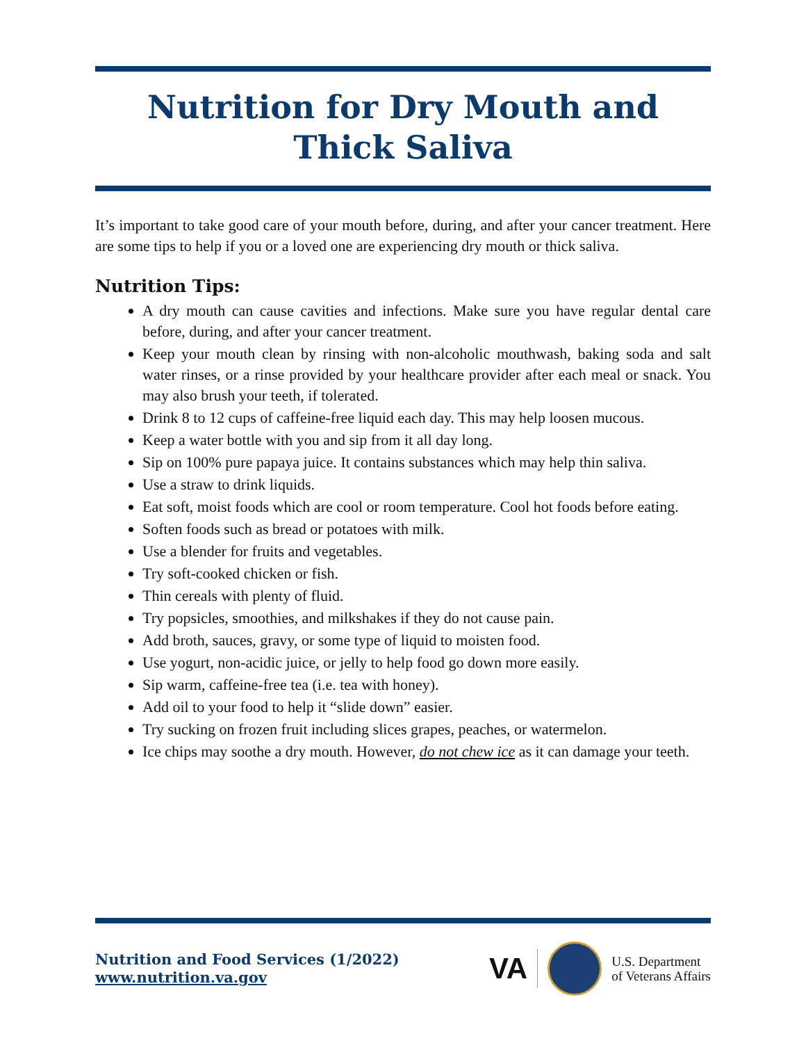Nutrition for Dry Mouth and Thick Saliva
It’s important to take good care of your mouth before, during, and after your cancer treatment. Here are some tips to help if you or a loved one are experiencing dry mouth or thick saliva.
Nutrition Tips:
A dry mouth can cause cavities and infections. Make sure you have regular dental care before, during, and after your cancer treatment.
Keep your mouth clean by rinsing with non-alcoholic mouthwash, baking soda and salt water rinses, or a rinse provided by your healthcare provider after each meal or snack. You may also brush your teeth, if tolerated.
Drink 8 to 12 cups of caffeine-free liquid each day. This may help loosen mucous.
Keep a water bottle with you and sip from it all day long.
Sip on 100% pure papaya juice. It contains substances which may help thin saliva.
Use a straw to drink liquids.
Eat soft, moist foods which are cool or room temperature. Cool hot foods before eating.
Soften foods such as bread or potatoes with milk.
Use a blender for fruits and vegetables.
Try soft-cooked chicken or fish.
Thin cereals with plenty of fluid.
Try popsicles, smoothies, and milkshakes if they do not cause pain.
Add broth, sauces, gravy, or some type of liquid to moisten food.
Use yogurt, non-acidic juice, or jelly to help food go down more easily.
Sip warm, caffeine-free tea (i.e. tea with honey).
Add oil to your food to help it “slide down” easier.
Try sucking on frozen fruit including slices grapes, peaches, or watermelon.
Ice chips may soothe a dry mouth. However, do not chew ice as it can damage your teeth.
Nutrition and Food Services (1/2022)
www.nutrition.va.gov
VA U.S. Department
of Veterans Affairs